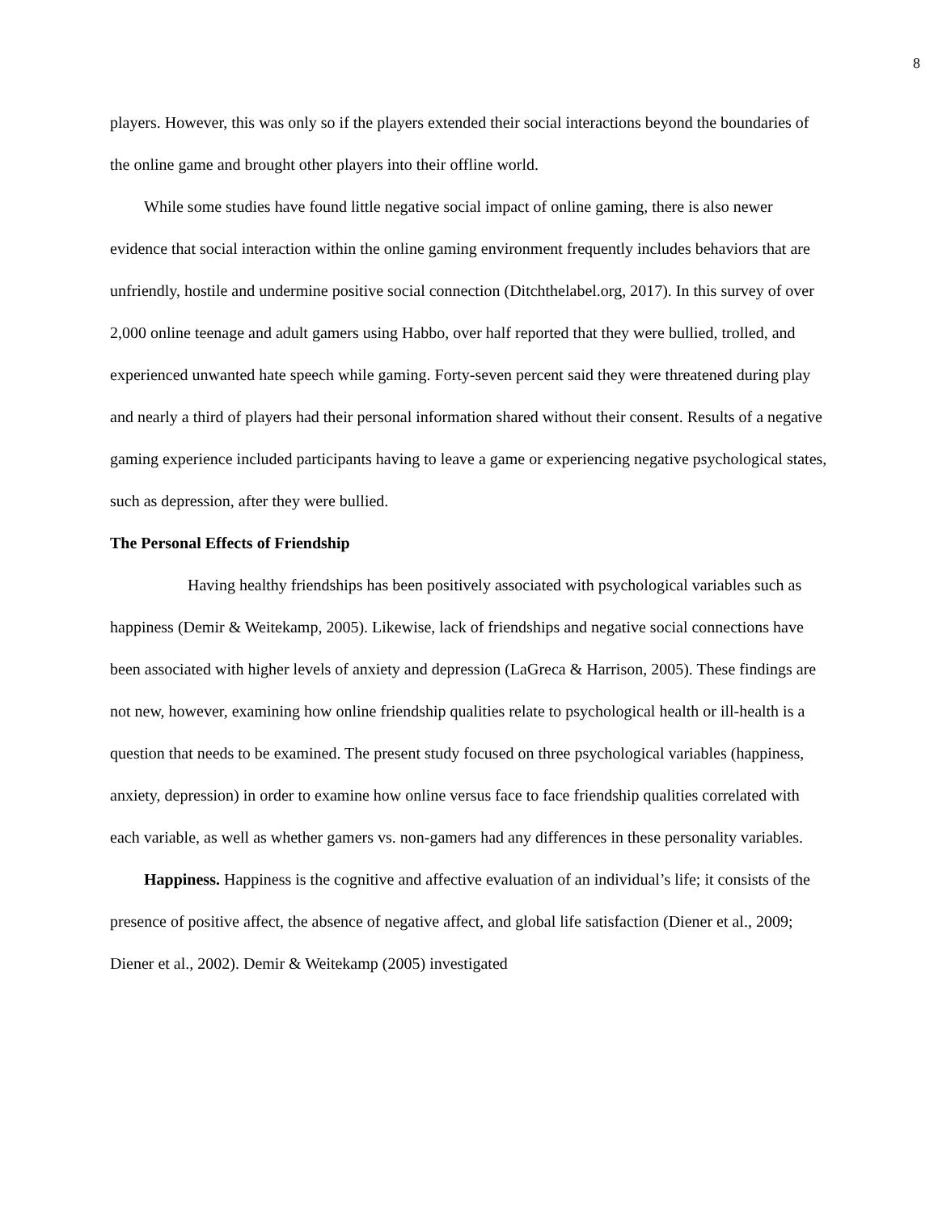8
players. However, this was only so if the players extended their social interactions beyond the boundaries of the online game and brought other players into their offline world.
While some studies have found little negative social impact of online gaming, there is also newer evidence that social interaction within the online gaming environment frequently includes behaviors that are unfriendly, hostile and undermine positive social connection (Ditchthelabel.org, 2017). In this survey of over 2,000 online teenage and adult gamers using Habbo, over half reported that they were bullied, trolled, and experienced unwanted hate speech while gaming. Forty-seven percent said they were threatened during play and nearly a third of players had their personal information shared without their consent. Results of a negative gaming experience included participants having to leave a game or experiencing negative psychological states, such as depression, after they were bullied.
The Personal Effects of Friendship
Having healthy friendships has been positively associated with psychological variables such as happiness (Demir & Weitekamp, 2005). Likewise, lack of friendships and negative social connections have been associated with higher levels of anxiety and depression (LaGreca & Harrison, 2005). These findings are not new, however, examining how online friendship qualities relate to psychological health or ill-health is a question that needs to be examined. The present study focused on three psychological variables (happiness, anxiety, depression) in order to examine how online versus face to face friendship qualities correlated with each variable, as well as whether gamers vs. non-gamers had any differences in these personality variables.
Happiness. Happiness is the cognitive and affective evaluation of an individual’s life; it consists of the presence of positive affect, the absence of negative affect, and global life satisfaction (Diener et al., 2009; Diener et al., 2002). Demir & Weitekamp (2005) investigated